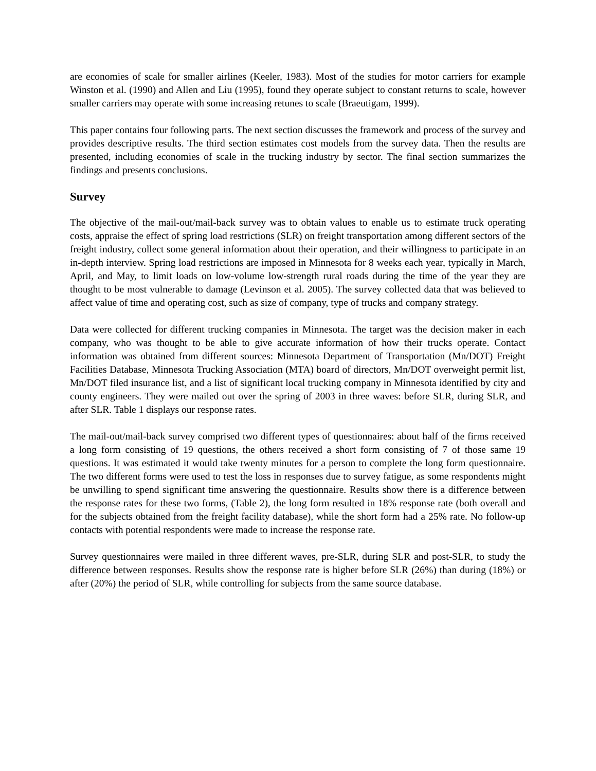are economies of scale for smaller airlines (Keeler, 1983). Most of the studies for motor carriers for example Winston et al. (1990) and Allen and Liu (1995), found they operate subject to constant returns to scale, however smaller carriers may operate with some increasing retunes to scale (Braeutigam, 1999).
This paper contains four following parts. The next section discusses the framework and process of the survey and provides descriptive results. The third section estimates cost models from the survey data. Then the results are presented, including economies of scale in the trucking industry by sector. The final section summarizes the findings and presents conclusions.
Survey
The objective of the mail-out/mail-back survey was to obtain values to enable us to estimate truck operating costs, appraise the effect of spring load restrictions (SLR) on freight transportation among different sectors of the freight industry, collect some general information about their operation, and their willingness to participate in an in-depth interview. Spring load restrictions are imposed in Minnesota for 8 weeks each year, typically in March, April, and May, to limit loads on low-volume low-strength rural roads during the time of the year they are thought to be most vulnerable to damage (Levinson et al. 2005). The survey collected data that was believed to affect value of time and operating cost, such as size of company, type of trucks and company strategy.
Data were collected for different trucking companies in Minnesota. The target was the decision maker in each company, who was thought to be able to give accurate information of how their trucks operate. Contact information was obtained from different sources: Minnesota Department of Transportation (Mn/DOT) Freight Facilities Database, Minnesota Trucking Association (MTA) board of directors, Mn/DOT overweight permit list, Mn/DOT filed insurance list, and a list of significant local trucking company in Minnesota identified by city and county engineers. They were mailed out over the spring of 2003 in three waves: before SLR, during SLR, and after SLR. Table 1 displays our response rates.
The mail-out/mail-back survey comprised two different types of questionnaires: about half of the firms received a long form consisting of 19 questions, the others received a short form consisting of 7 of those same 19 questions. It was estimated it would take twenty minutes for a person to complete the long form questionnaire. The two different forms were used to test the loss in responses due to survey fatigue, as some respondents might be unwilling to spend significant time answering the questionnaire. Results show there is a difference between the response rates for these two forms, (Table 2), the long form resulted in 18% response rate (both overall and for the subjects obtained from the freight facility database), while the short form had a 25% rate. No follow-up contacts with potential respondents were made to increase the response rate.
Survey questionnaires were mailed in three different waves, pre-SLR, during SLR and post-SLR, to study the difference between responses. Results show the response rate is higher before SLR (26%) than during (18%) or after (20%) the period of SLR, while controlling for subjects from the same source database.